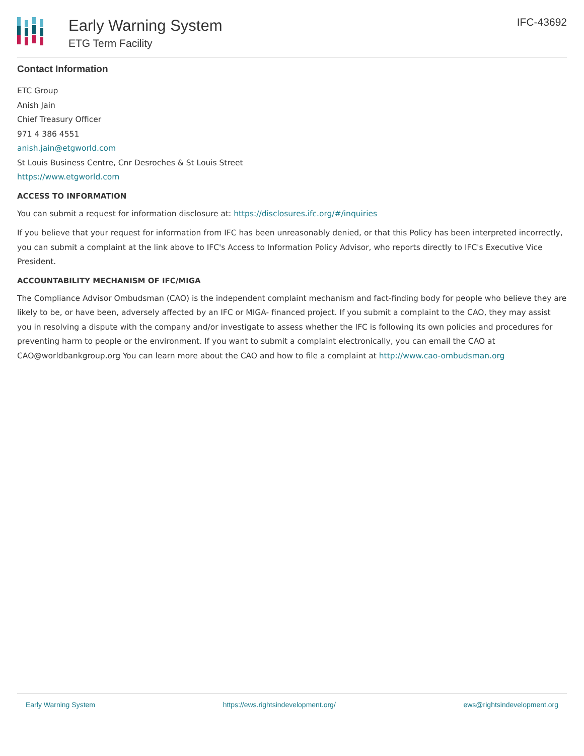Early Warning System
ETG Term Facility
IFC-43692
Contact Information
ETC Group
Anish Jain
Chief Treasury Officer
971 4 386 4551
anish.jain@etgworld.com
St Louis Business Centre, Cnr Desroches & St Louis Street
https://www.etgworld.com
ACCESS TO INFORMATION
You can submit a request for information disclosure at: https://disclosures.ifc.org/#/inquiries
If you believe that your request for information from IFC has been unreasonably denied, or that this Policy has been interpreted incorrectly, you can submit a complaint at the link above to IFC's Access to Information Policy Advisor, who reports directly to IFC's Executive Vice President.
ACCOUNTABILITY MECHANISM OF IFC/MIGA
The Compliance Advisor Ombudsman (CAO) is the independent complaint mechanism and fact-finding body for people who believe they are likely to be, or have been, adversely affected by an IFC or MIGA- financed project. If you submit a complaint to the CAO, they may assist you in resolving a dispute with the company and/or investigate to assess whether the IFC is following its own policies and procedures for preventing harm to people or the environment. If you want to submit a complaint electronically, you can email the CAO at CAO@worldbankgroup.org You can learn more about the CAO and how to file a complaint at http://www.cao-ombudsman.org
Early Warning System https://ews.rightsindevelopment.org/ ews@rightsindevelopment.org